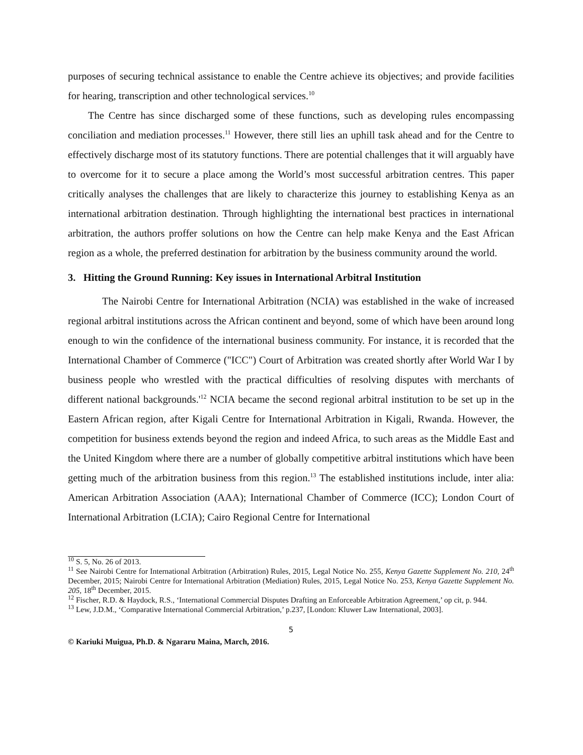purposes of securing technical assistance to enable the Centre achieve its objectives; and provide facilities for hearing, transcription and other technological services.<sup>10</sup>
The Centre has since discharged some of these functions, such as developing rules encompassing conciliation and mediation processes.<sup>11</sup> However, there still lies an uphill task ahead and for the Centre to effectively discharge most of its statutory functions. There are potential challenges that it will arguably have to overcome for it to secure a place among the World’s most successful arbitration centres. This paper critically analyses the challenges that are likely to characterize this journey to establishing Kenya as an international arbitration destination. Through highlighting the international best practices in international arbitration, the authors proffer solutions on how the Centre can help make Kenya and the East African region as a whole, the preferred destination for arbitration by the business community around the world.
3. Hitting the Ground Running: Key issues in International Arbitral Institution
The Nairobi Centre for International Arbitration (NCIA) was established in the wake of increased regional arbitral institutions across the African continent and beyond, some of which have been around long enough to win the confidence of the international business community. For instance, it is recorded that the International Chamber of Commerce ("ICC") Court of Arbitration was created shortly after World War I by business people who wrestled with the practical difficulties of resolving disputes with merchants of different national backgrounds.'<sup>12</sup> NCIA became the second regional arbitral institution to be set up in the Eastern African region, after Kigali Centre for International Arbitration in Kigali, Rwanda. However, the competition for business extends beyond the region and indeed Africa, to such areas as the Middle East and the United Kingdom where there are a number of globally competitive arbitral institutions which have been getting much of the arbitration business from this region.<sup>13</sup> The established institutions include, inter alia: American Arbitration Association (AAA); International Chamber of Commerce (ICC); London Court of International Arbitration (LCIA); Cairo Regional Centre for International
<sup>10</sup> S. 5, No. 26 of 2013.
<sup>11</sup> See Nairobi Centre for International Arbitration (Arbitration) Rules, 2015, Legal Notice No. 255, Kenya Gazette Supplement No. 210, 24<sup>th</sup> December, 2015; Nairobi Centre for International Arbitration (Mediation) Rules, 2015, Legal Notice No. 253, Kenya Gazette Supplement No. 205, 18<sup>th</sup> December, 2015.
<sup>12</sup> Fischer, R.D. & Haydock, R.S., ‘International Commercial Disputes Drafting an Enforceable Arbitration Agreement,’ op cit, p. 944.
<sup>13</sup> Lew, J.D.M., ‘Comparative International Commercial Arbitration,’ p.237, [London: Kluwer Law International, 2003].
5
© Kariuki Muigua, Ph.D. & Ngararu Maina, March, 2016.